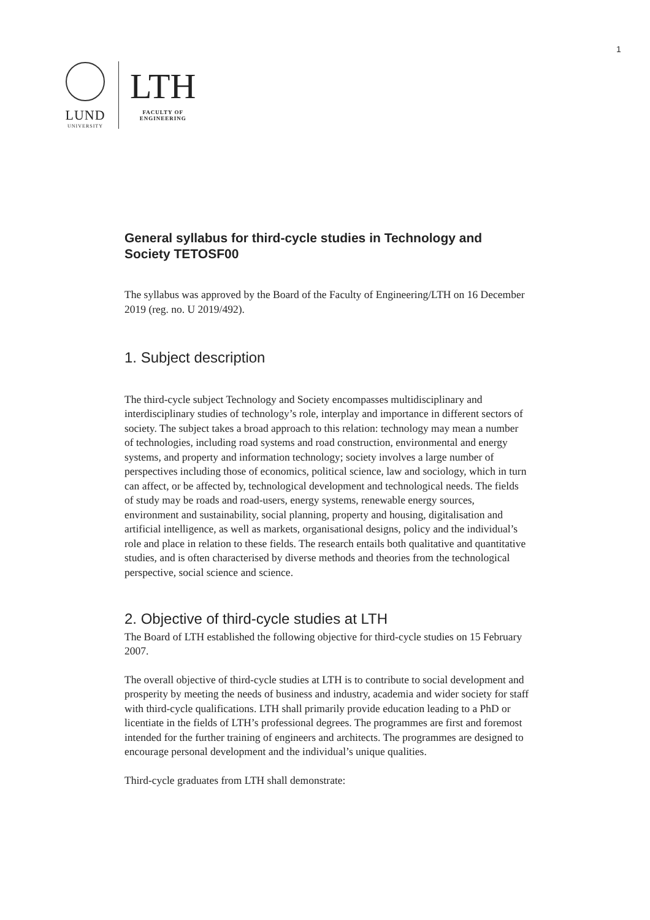1
LUND
UNIVERSITY
LTH
FACULTY OF
ENGINEERING
General syllabus for third-cycle studies in Technology and Society TETOSF00
The syllabus was approved by the Board of the Faculty of Engineering/LTH on 16 December 2019 (reg. no. U 2019/492).
1. Subject description
The third-cycle subject Technology and Society encompasses multidisciplinary and interdisciplinary studies of technology’s role, interplay and importance in different sectors of society. The subject takes a broad approach to this relation: technology may mean a number of technologies, including road systems and road construction, environmental and energy systems, and property and information technology; society involves a large number of perspectives including those of economics, political science, law and sociology, which in turn can affect, or be affected by, technological development and technological needs. The fields of study may be roads and road-users, energy systems, renewable energy sources, environment and sustainability, social planning, property and housing, digitalisation and artificial intelligence, as well as markets, organisational designs, policy and the individual’s role and place in relation to these fields. The research entails both qualitative and quantitative studies, and is often characterised by diverse methods and theories from the technological perspective, social science and science.
2. Objective of third-cycle studies at LTH
The Board of LTH established the following objective for third-cycle studies on 15 February 2007.
The overall objective of third-cycle studies at LTH is to contribute to social development and prosperity by meeting the needs of business and industry, academia and wider society for staff with third-cycle qualifications. LTH shall primarily provide education leading to a PhD or licentiate in the fields of LTH’s professional degrees. The programmes are first and foremost intended for the further training of engineers and architects. The programmes are designed to encourage personal development and the individual’s unique qualities.
Third-cycle graduates from LTH shall demonstrate: